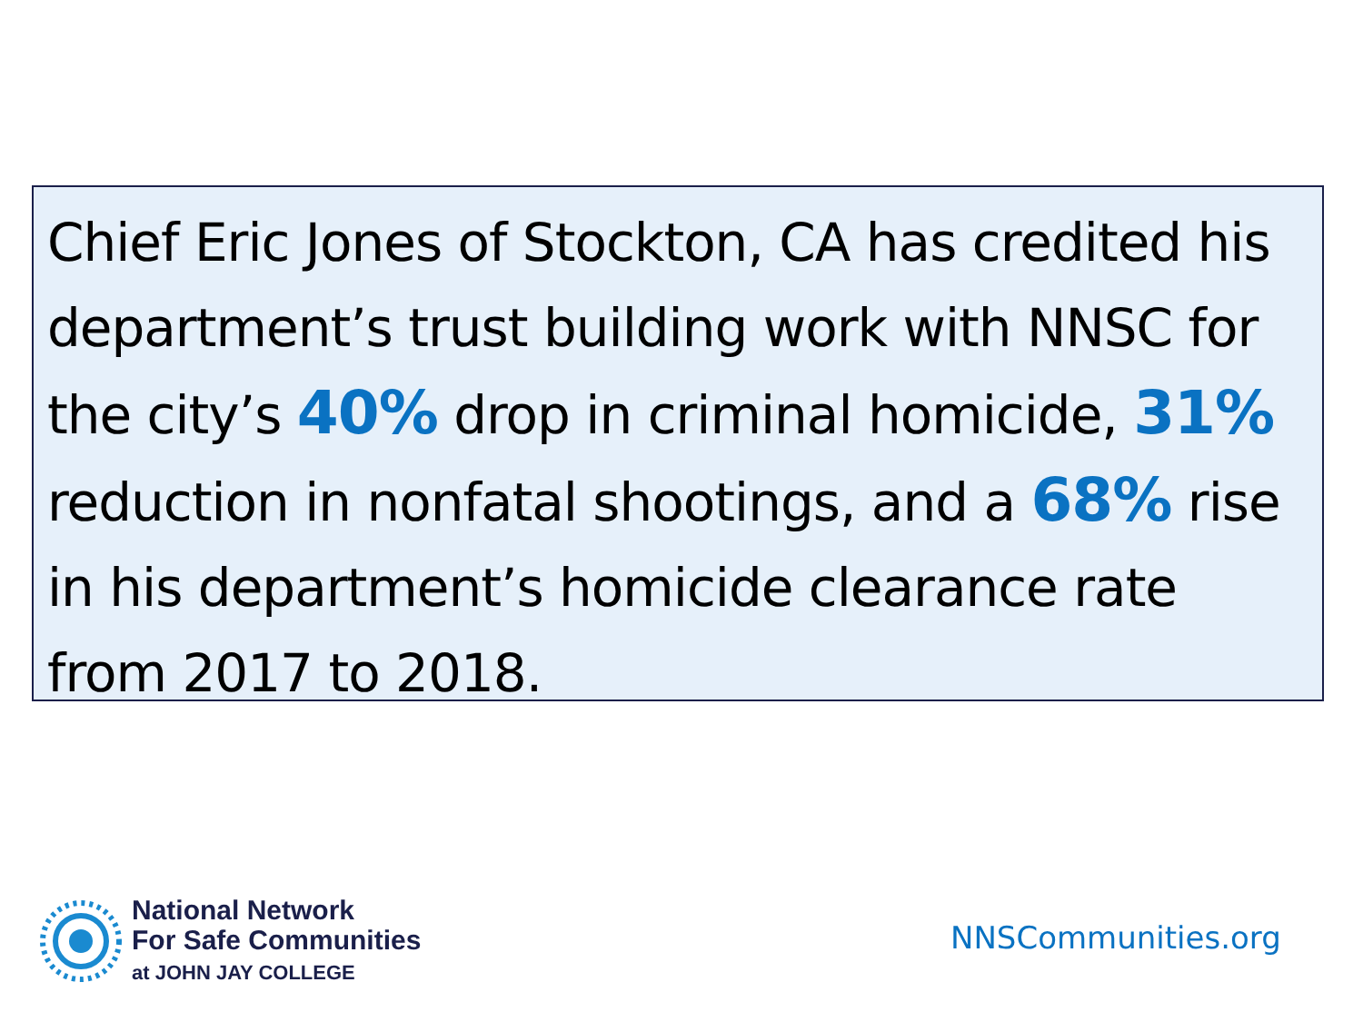Chief Eric Jones of Stockton, CA has credited his department’s trust building work with NNSC for the city’s 40% drop in criminal homicide, 31% reduction in nonfatal shootings, and a 68% rise in his department’s homicide clearance rate from 2017 to 2018.
National Network
For Safe Communities
at JOHN JAY COLLEGE
NNSCommunities.org